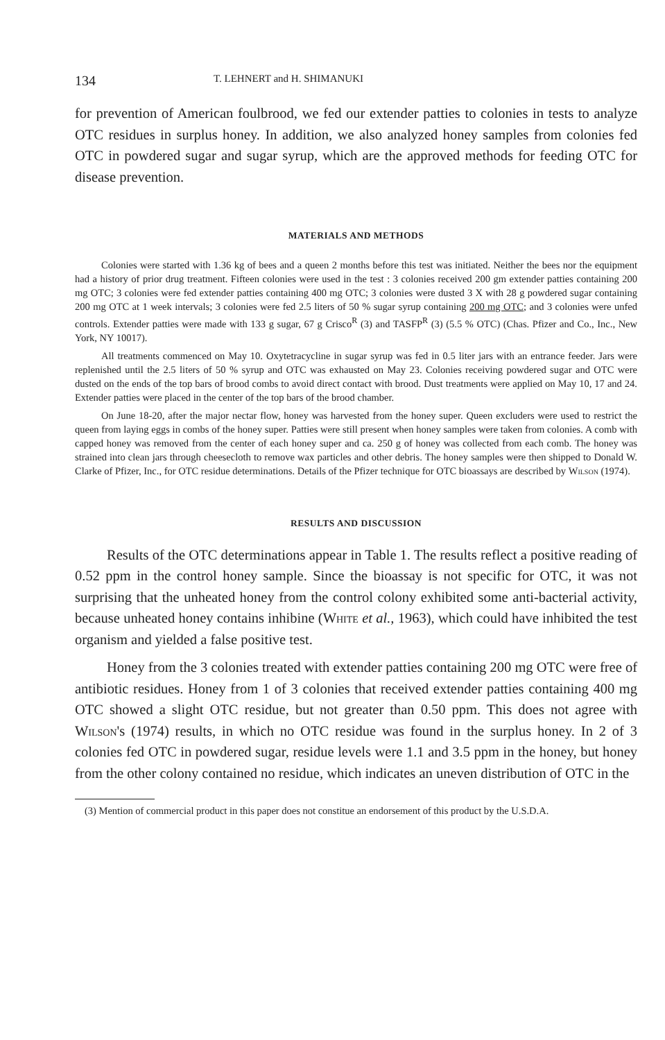134 T. LEHNERT and H. SHIMANUKI
for prevention of American foulbrood, we fed our extender patties to colonies in tests to analyze OTC residues in surplus honey. In addition, we also analyzed honey samples from colonies fed OTC in powdered sugar and sugar syrup, which are the approved methods for feeding OTC for disease prevention.
MATERIALS AND METHODS
Colonies were started with 1.36 kg of bees and a queen 2 months before this test was initiated. Neither the bees nor the equipment had a history of prior drug treatment. Fifteen colonies were used in the test : 3 colonies received 200 gm extender patties containing 200 mg OTC; 3 colonies were fed extender patties containing 400 mg OTC; 3 colonies were dusted 3 X with 28 g powdered sugar containing 200 mg OTC at 1 week intervals; 3 colonies were fed 2.5 liters of 50 % sugar syrup containing 200 mg OTC; and 3 colonies were unfed controls. Extender patties were made with 133 g sugar, 67 g Crisco<sup>R</sup> (3) and TASFP<sup>R</sup> (3) (5.5 % OTC) (Chas. Pfizer and Co., Inc., New York, NY 10017).
All treatments commenced on May 10. Oxytetracycline in sugar syrup was fed in 0.5 liter jars with an entrance feeder. Jars were replenished until the 2.5 liters of 50 % syrup and OTC was exhausted on May 23. Colonies receiving powdered sugar and OTC were dusted on the ends of the top bars of brood combs to avoid direct contact with brood. Dust treatments were applied on May 10, 17 and 24. Extender patties were placed in the center of the top bars of the brood chamber.
On June 18-20, after the major nectar flow, honey was harvested from the honey super. Queen excluders were used to restrict the queen from laying eggs in combs of the honey super. Patties were still present when honey samples were taken from colonies. A comb with capped honey was removed from the center of each honey super and ca. 250 g of honey was collected from each comb. The honey was strained into clean jars through cheesecloth to remove wax particles and other debris. The honey samples were then shipped to Donald W. Clarke of Pfizer, Inc., for OTC residue determinations. Details of the Pfizer technique for OTC bioassays are described by Wilson (1974).
RESULTS AND DISCUSSION
Results of the OTC determinations appear in Table 1. The results reflect a positive reading of 0.52 ppm in the control honey sample. Since the bioassay is not specific for OTC, it was not surprising that the unheated honey from the control colony exhibited some anti-bacterial activity, because unheated honey contains inhibine (White et al., 1963), which could have inhibited the test organism and yielded a false positive test.
Honey from the 3 colonies treated with extender patties containing 200 mg OTC were free of antibiotic residues. Honey from 1 of 3 colonies that received extender patties containing 400 mg OTC showed a slight OTC residue, but not greater than 0.50 ppm. This does not agree with Wilson's (1974) results, in which no OTC residue was found in the surplus honey. In 2 of 3 colonies fed OTC in powdered sugar, residue levels were 1.1 and 3.5 ppm in the honey, but honey from the other colony contained no residue, which indicates an uneven distribution of OTC in the
(3) Mention of commercial product in this paper does not constitue an endorsement of this product by the U.S.D.A.